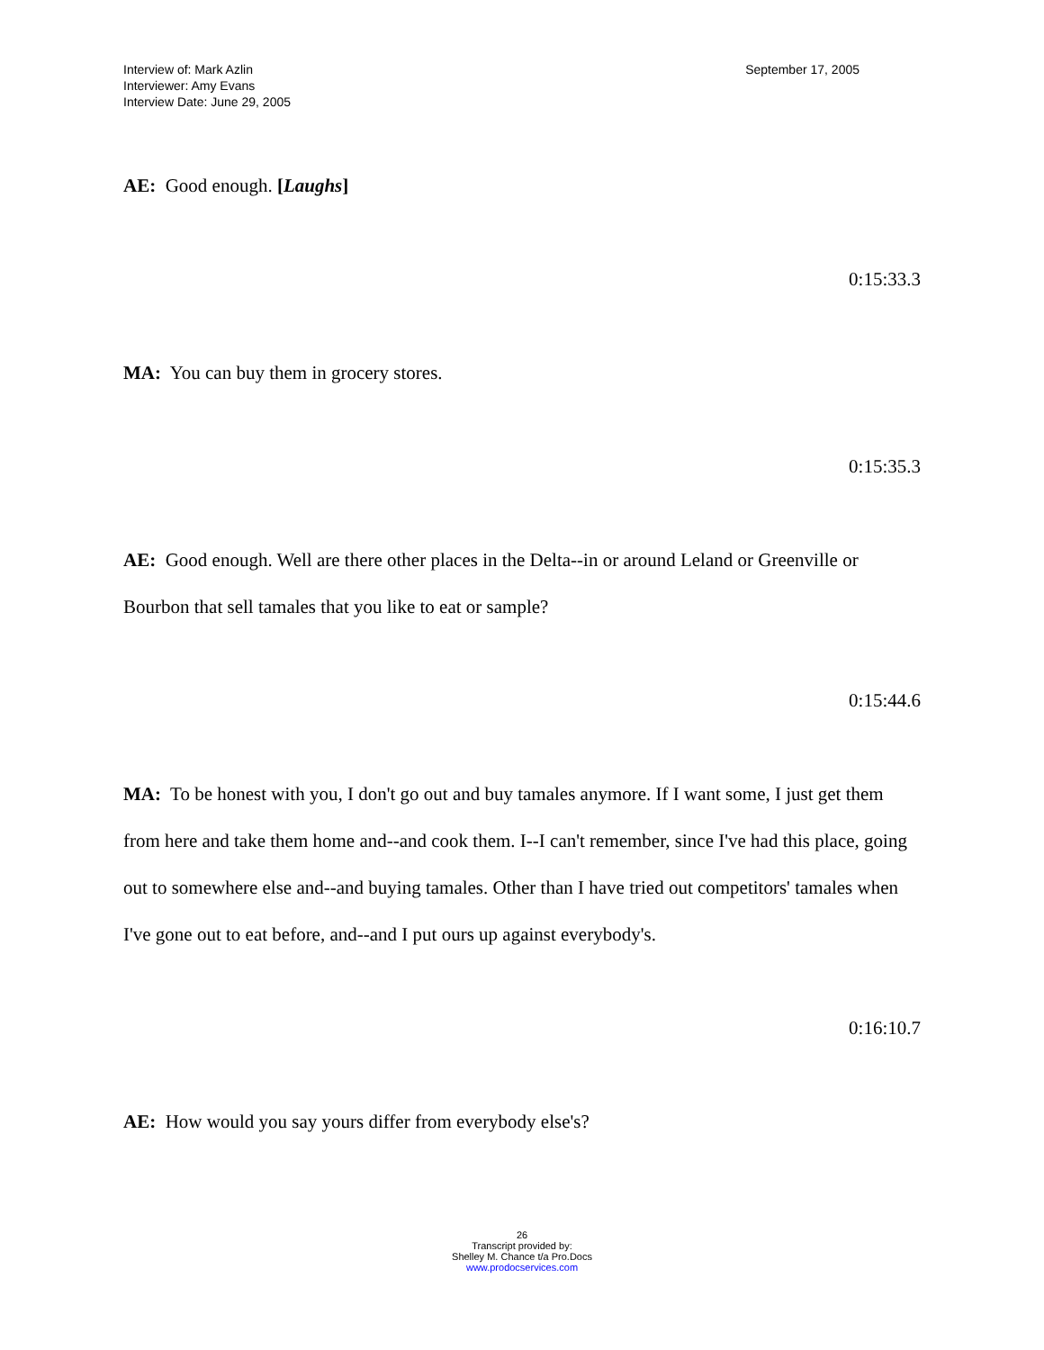Interview of: Mark Azlin
Interviewer: Amy Evans
Interview Date: June 29, 2005
September 17, 2005
AE: Good enough. [Laughs]
0:15:33.3
MA: You can buy them in grocery stores.
0:15:35.3
AE: Good enough. Well are there other places in the Delta--in or around Leland or Greenville or Bourbon that sell tamales that you like to eat or sample?
0:15:44.6
MA: To be honest with you, I don't go out and buy tamales anymore. If I want some, I just get them from here and take them home and--and cook them. I--I can't remember, since I've had this place, going out to somewhere else and--and buying tamales. Other than I have tried out competitors' tamales when I've gone out to eat before, and--and I put ours up against everybody's.
0:16:10.7
AE: How would you say yours differ from everybody else's?
26
Transcript provided by:
Shelley M. Chance t/a Pro.Docs
www.prodocservices.com